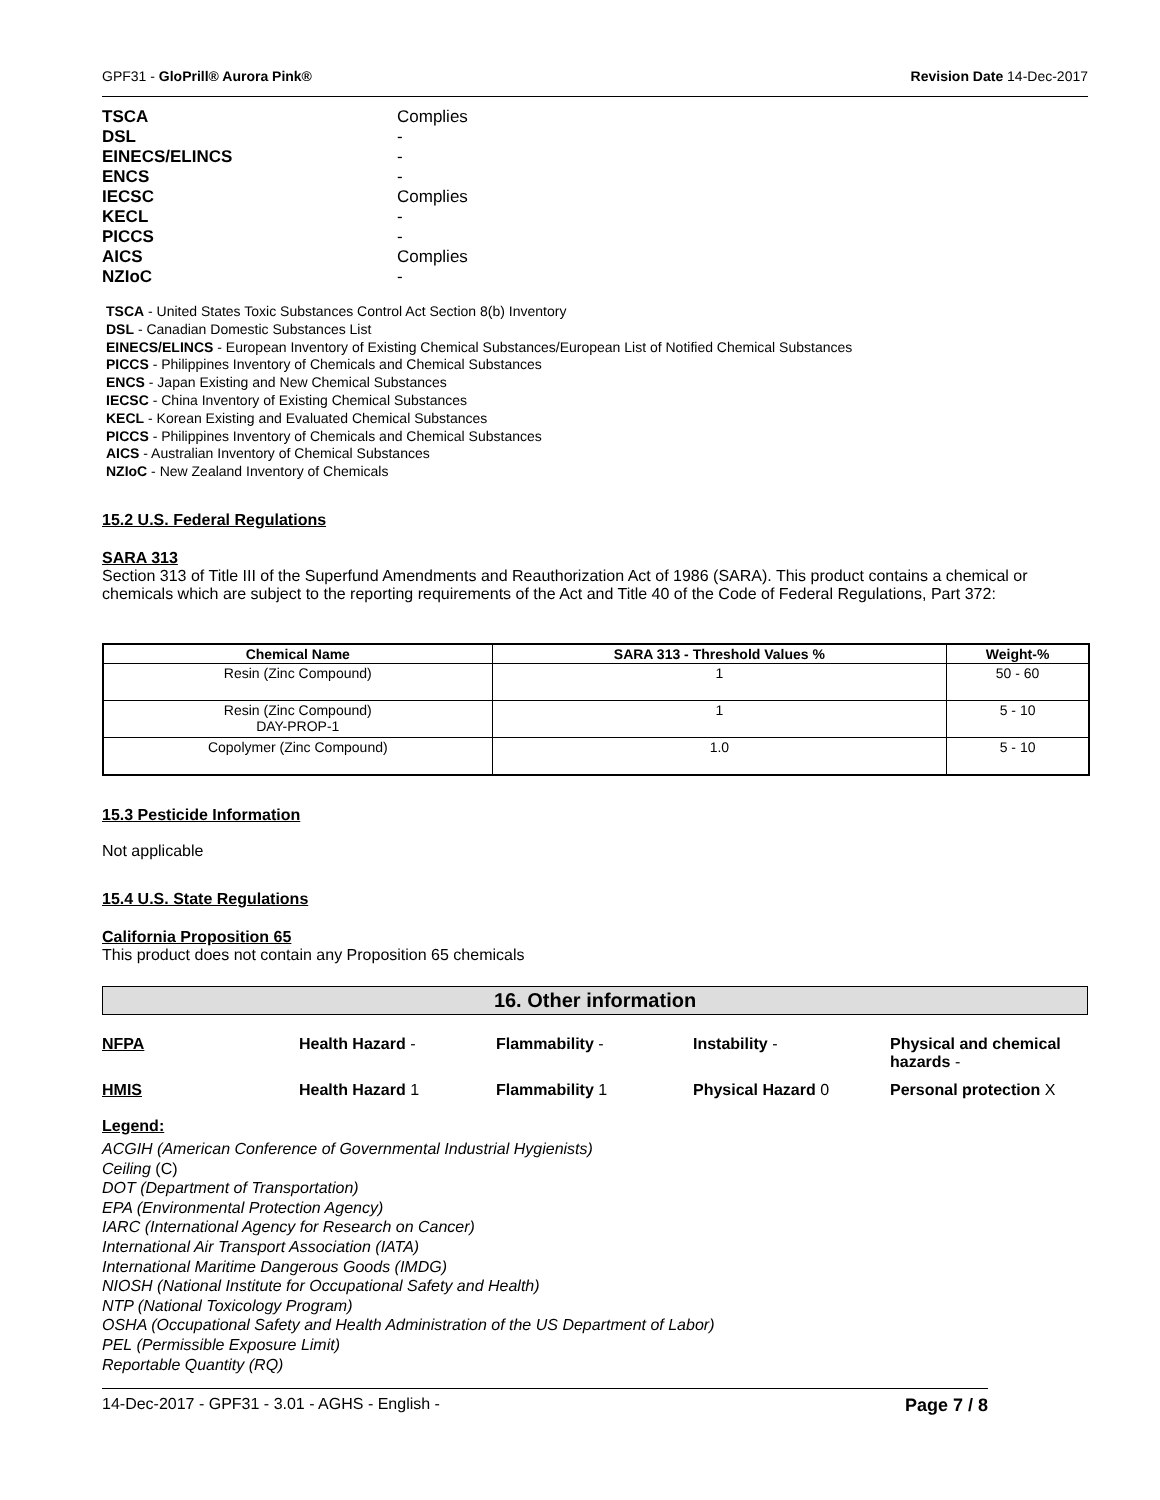GPF31 - GloPrill® Aurora Pink® Revision Date 14-Dec-2017
| TSCA | Complies |
| DSL | - |
| EINECS/ELINCS | - |
| ENCS | - |
| IECSC | Complies |
| KECL | - |
| PICCS | - |
| AICS | Complies |
| NZIoC | - |
TSCA - United States Toxic Substances Control Act Section 8(b) Inventory
DSL - Canadian Domestic Substances List
EINECS/ELINCS - European Inventory of Existing Chemical Substances/European List of Notified Chemical Substances
PICCS - Philippines Inventory of Chemicals and Chemical Substances
ENCS - Japan Existing and New Chemical Substances
IECSC - China Inventory of Existing Chemical Substances
KECL - Korean Existing and Evaluated Chemical Substances
PICCS - Philippines Inventory of Chemicals and Chemical Substances
AICS - Australian Inventory of Chemical Substances
NZIoC - New Zealand Inventory of Chemicals
15.2 U.S. Federal Regulations
SARA 313
Section 313 of Title III of the Superfund Amendments and Reauthorization Act of 1986 (SARA). This product contains a chemical or chemicals which are subject to the reporting requirements of the Act and Title 40 of the Code of Federal Regulations, Part 372:
| Chemical Name | SARA 313 - Threshold Values % | Weight-% |
| --- | --- | --- |
| Resin (Zinc Compound) | 1 | 50 - 60 |
| Resin (Zinc Compound) DAY-PROP-1 | 1 | 5 - 10 |
| Copolymer (Zinc Compound) | 1.0 | 5 - 10 |
15.3 Pesticide Information
Not applicable
15.4 U.S. State Regulations
California Proposition 65
This product does not contain any Proposition 65 chemicals
16. Other information
NFPA Health Hazard - Flammability - Instability - Physical and chemical hazards - HMIS Health Hazard 1 Flammability 1 Physical Hazard 0 Personal protection X
Legend:
ACGIH (American Conference of Governmental Industrial Hygienists)
Ceiling (C)
DOT (Department of Transportation)
EPA (Environmental Protection Agency)
IARC (International Agency for Research on Cancer)
International Air Transport Association (IATA)
International Maritime Dangerous Goods (IMDG)
NIOSH (National Institute for Occupational Safety and Health)
NTP (National Toxicology Program)
OSHA (Occupational Safety and Health Administration of the US Department of Labor)
PEL (Permissible Exposure Limit)
Reportable Quantity (RQ)
14-Dec-2017 - GPF31 - 3.01 - AGHS - English - Page 7 / 8